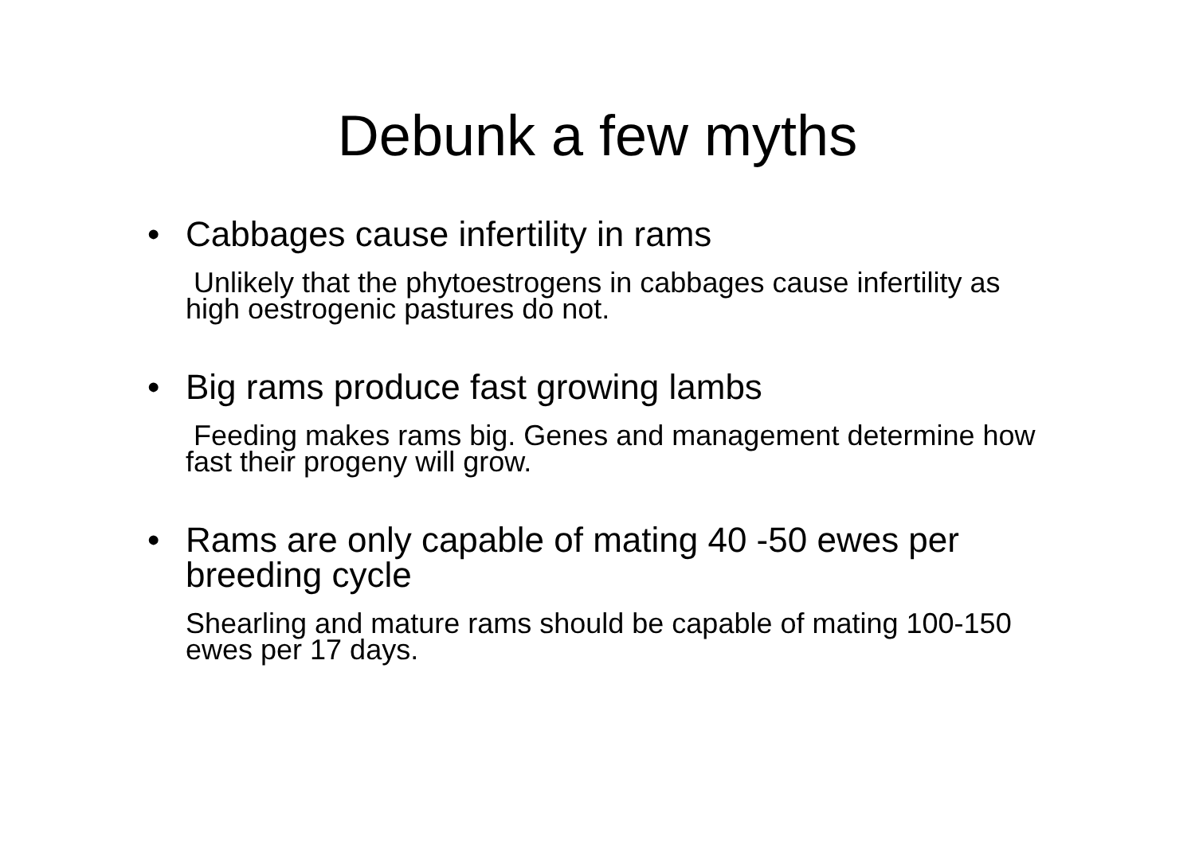Debunk a few myths
• Cabbages cause infertility in rams
Unlikely that the phytoestrogens in cabbages cause infertility as high oestrogenic pastures do not.
• Big rams produce fast growing lambs
Feeding makes rams big. Genes and management determine how fast their progeny will grow.
• Rams are only capable of mating 40 -50 ewes per breeding cycle
Shearling and mature rams should be capable of mating 100-150 ewes per 17 days.